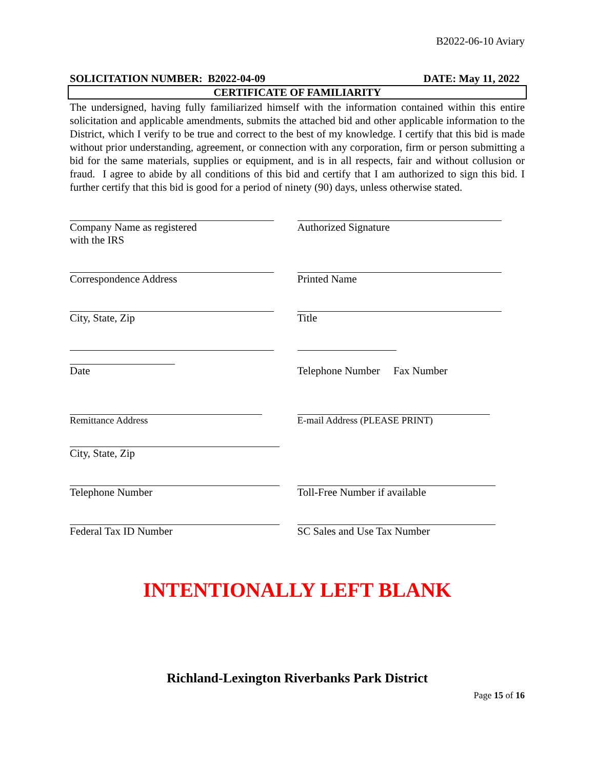B2022-06-10 Aviary
SOLICITATION NUMBER: B2022-04-09 DATE: May 11, 2022
CERTIFICATE OF FAMILIARITY
The undersigned, having fully familiarized himself with the information contained within this entire solicitation and applicable amendments, submits the attached bid and other applicable information to the District, which I verify to be true and correct to the best of my knowledge. I certify that this bid is made without prior understanding, agreement, or connection with any corporation, firm or person submitting a bid for the same materials, supplies or equipment, and is in all respects, fair and without collusion or fraud. I agree to abide by all conditions of this bid and certify that I am authorized to sign this bid. I further certify that this bid is good for a period of ninety (90) days, unless otherwise stated.
Company Name as registered
with the IRS
Authorized Signature
Correspondence Address Printed Name
City, State, Zip Title
Date
Telephone Number Fax Number
Remittance Address E-mail Address (PLEASE PRINT)
City, State, Zip
Telephone Number Toll-Free Number if available
Federal Tax ID Number SC Sales and Use Tax Number
INTENTIONALLY LEFT BLANK
Richland-Lexington Riverbanks Park District
Page 15 of 16